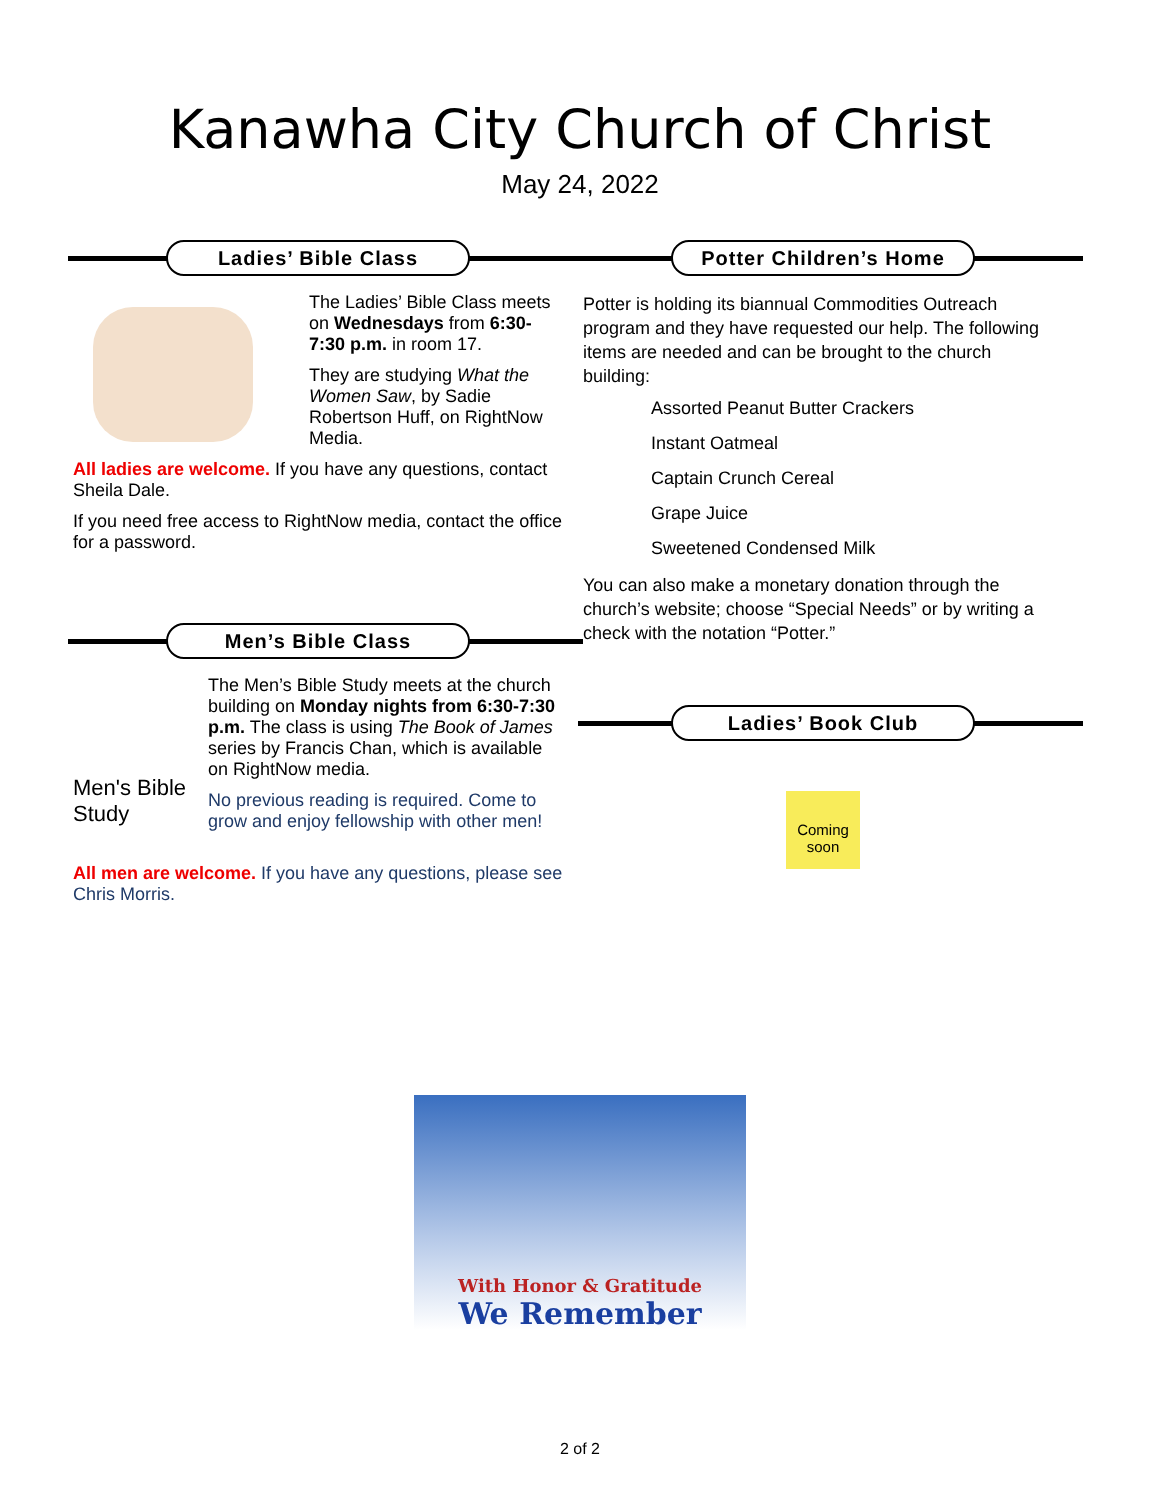Kanawha City Church of Christ
May 24, 2022
Ladies’ Bible Class
The Ladies’ Bible Class meets on Wednesdays from 6:30-7:30 p.m. in room 17.
They are studying What the Women Saw, by Sadie Robertson Huff, on RightNow Media.
All ladies are welcome. If you have any questions, contact Sheila Dale.
If you need free access to RightNow media, contact the office for a password.
Men’s Bible Class
Men's Bible Study
The Men’s Bible Study meets at the church building on Monday nights from 6:30-7:30 p.m. The class is using The Book of James series by Francis Chan, which is available on RightNow media.
No previous reading is required. Come to grow and enjoy fellowship with other men!
All men are welcome. If you have any questions, please see Chris Morris.
Potter Children’s Home
Potter is holding its biannual Commodities Outreach program and they have requested our help. The following items are needed and can be brought to the church building:
Assorted Peanut Butter Crackers
Instant Oatmeal
Captain Crunch Cereal
Grape Juice
Sweetened Condensed Milk
You can also make a monetary donation through the church’s website; choose “Special Needs” or by writing a check with the notation “Potter.”
Ladies’ Book Club
Coming soon
With Honor & Gratitude
We Remember
2 of 2